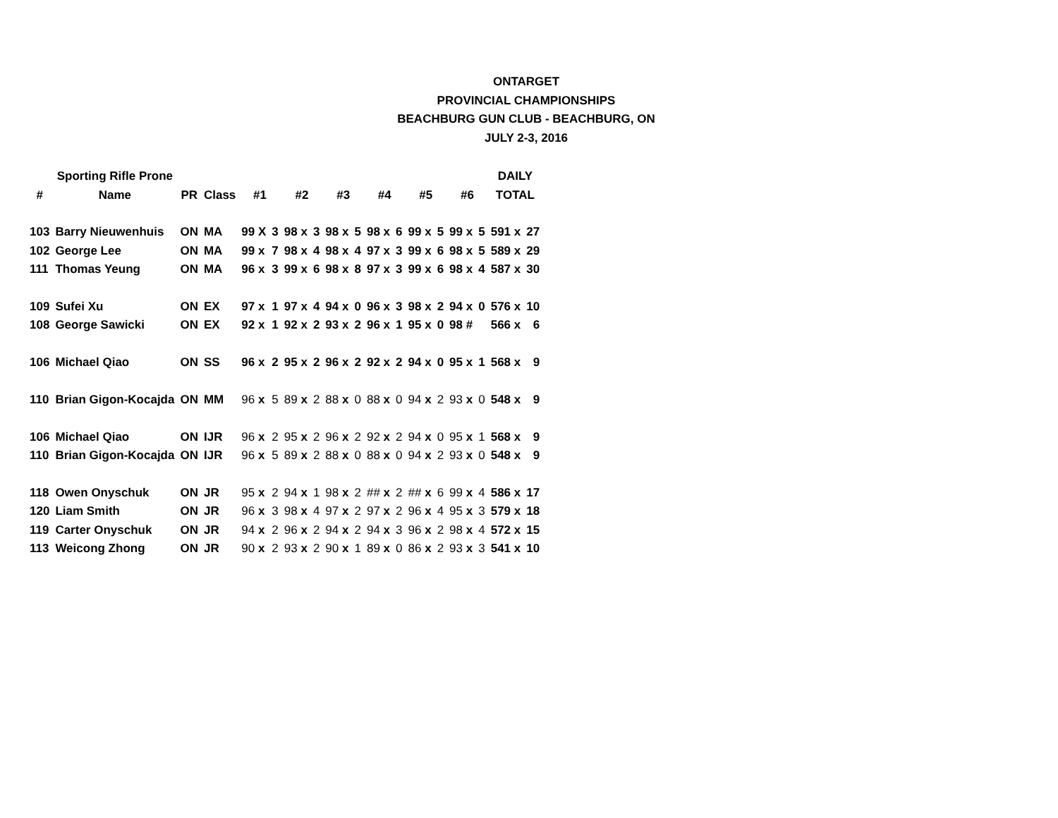ONTARGET
PROVINCIAL CHAMPIONSHIPS
BEACHBURG GUN CLUB - BEACHBURG, ON
JULY 2-3, 2016
| | Sporting Rifle Prone | | | | | | | | | | | | | | | DAILY | |
| --- | --- | --- | --- | --- | --- | --- | --- | --- | --- | --- | --- | --- | --- | --- | --- | --- | --- |
| # | Name | PR | Class | #1 | | #2 | | #3 | | #4 | | #5 | | #6 | | TOTAL | |
| 103 | Barry Nieuwenhuis | ON | MA | 99 X | 3 | 98 x | 3 | 98 x | 5 | 98 x | 6 | 99 x | 5 | 99 x | 5 | 591 x | 27 |
| 102 | George Lee | ON | MA | 99 x | 7 | 98 x | 4 | 98 x | 4 | 97 x | 3 | 99 x | 6 | 98 x | 5 | 589 x | 29 |
| 111 | Thomas Yeung | ON | MA | 96 x | 3 | 99 x | 6 | 98 x | 8 | 97 x | 3 | 99 x | 6 | 98 x | 4 | 587 x | 30 |
| 109 | Sufei Xu | ON | EX | 97 x | 1 | 97 x | 4 | 94 x | 0 | 96 x | 3 | 98 x | 2 | 94 x | 0 | 576 x | 10 |
| 108 | George Sawicki | ON | EX | 92 x | 1 | 92 x | 2 | 93 x | 2 | 96 x | 1 | 95 x | 0 | 98 # | | 566 x | 6 |
| 106 | Michael Qiao | ON | SS | 96 x | 2 | 95 x | 2 | 96 x | 2 | 92 x | 2 | 94 x | 0 | 95 x | 1 | 568 x | 9 |
| 110 | Brian Gigon-Kocajda | ON | MM | 96 x | 5 | 89 x | 2 | 88 x | 0 | 88 x | 0 | 94 x | 2 | 93 x | 0 | 548 x | 9 |
| 106 | Michael Qiao | ON | IJR | 96 x | 2 | 95 x | 2 | 96 x | 2 | 92 x | 2 | 94 x | 0 | 95 x | 1 | 568 x | 9 |
| 110 | Brian Gigon-Kocajda | ON | IJR | 96 x | 5 | 89 x | 2 | 88 x | 0 | 88 x | 0 | 94 x | 2 | 93 x | 0 | 548 x | 9 |
| 118 | Owen Onyschuk | ON | JR | 95 x | 2 | 94 x | 1 | 98 x | 2 | ## x | 2 | ## x | 6 | 99 x | 4 | 586 x | 17 |
| 120 | Liam Smith | ON | JR | 96 x | 3 | 98 x | 4 | 97 x | 2 | 97 x | 2 | 96 x | 4 | 95 x | 3 | 579 x | 18 |
| 119 | Carter Onyschuk | ON | JR | 94 x | 2 | 96 x | 2 | 94 x | 2 | 94 x | 3 | 96 x | 2 | 98 x | 4 | 572 x | 15 |
| 113 | Weicong Zhong | ON | JR | 90 x | 2 | 93 x | 2 | 90 x | 1 | 89 x | 0 | 86 x | 2 | 93 x | 3 | 541 x | 10 |